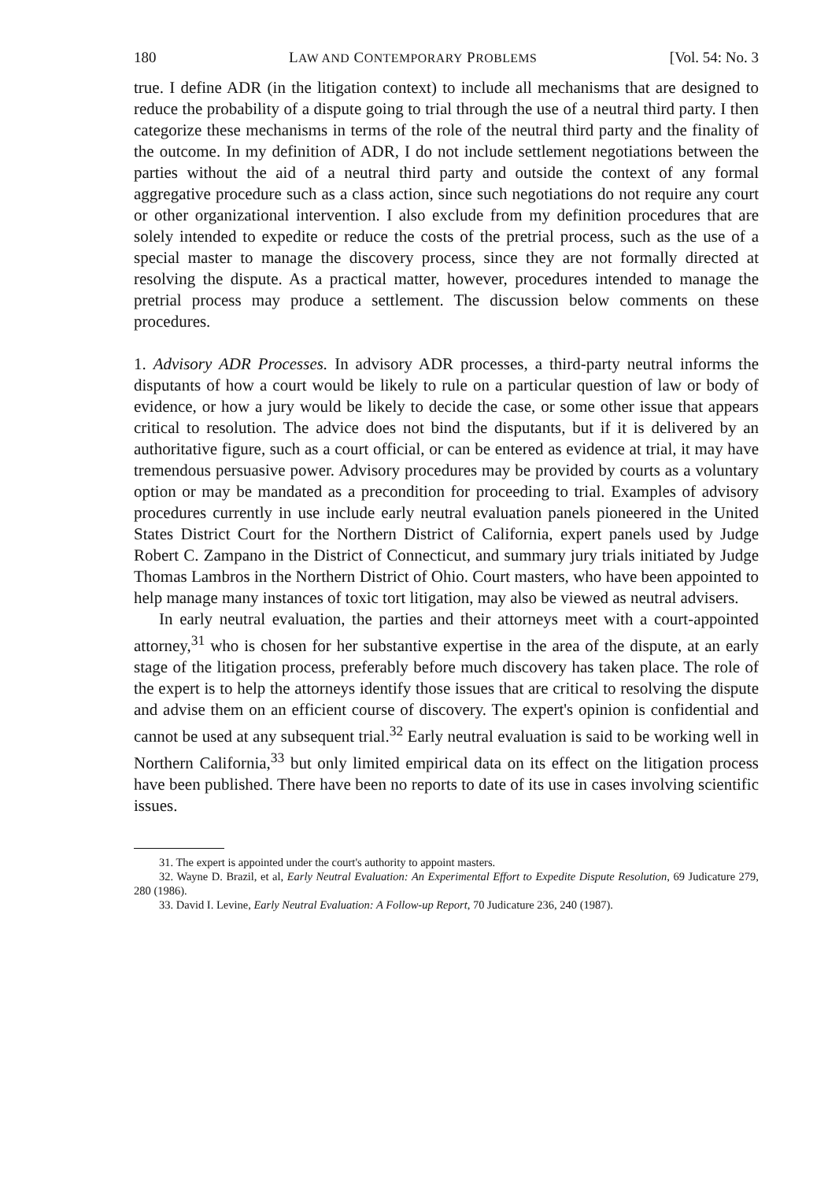180 LAW AND CONTEMPORARY PROBLEMS [Vol. 54: No. 3
true. I define ADR (in the litigation context) to include all mechanisms that are designed to reduce the probability of a dispute going to trial through the use of a neutral third party. I then categorize these mechanisms in terms of the role of the neutral third party and the finality of the outcome. In my definition of ADR, I do not include settlement negotiations between the parties without the aid of a neutral third party and outside the context of any formal aggregative procedure such as a class action, since such negotiations do not require any court or other organizational intervention. I also exclude from my definition procedures that are solely intended to expedite or reduce the costs of the pretrial process, such as the use of a special master to manage the discovery process, since they are not formally directed at resolving the dispute. As a practical matter, however, procedures intended to manage the pretrial process may produce a settlement. The discussion below comments on these procedures.
1. Advisory ADR Processes. In advisory ADR processes, a third-party neutral informs the disputants of how a court would be likely to rule on a particular question of law or body of evidence, or how a jury would be likely to decide the case, or some other issue that appears critical to resolution. The advice does not bind the disputants, but if it is delivered by an authoritative figure, such as a court official, or can be entered as evidence at trial, it may have tremendous persuasive power. Advisory procedures may be provided by courts as a voluntary option or may be mandated as a precondition for proceeding to trial. Examples of advisory procedures currently in use include early neutral evaluation panels pioneered in the United States District Court for the Northern District of California, expert panels used by Judge Robert C. Zampano in the District of Connecticut, and summary jury trials initiated by Judge Thomas Lambros in the Northern District of Ohio. Court masters, who have been appointed to help manage many instances of toxic tort litigation, may also be viewed as neutral advisers.
In early neutral evaluation, the parties and their attorneys meet with a court-appointed attorney,<sup>31</sup> who is chosen for her substantive expertise in the area of the dispute, at an early stage of the litigation process, preferably before much discovery has taken place. The role of the expert is to help the attorneys identify those issues that are critical to resolving the dispute and advise them on an efficient course of discovery. The expert's opinion is confidential and cannot be used at any subsequent trial.<sup>32</sup> Early neutral evaluation is said to be working well in Northern California,<sup>33</sup> but only limited empirical data on its effect on the litigation process have been published. There have been no reports to date of its use in cases involving scientific issues.
31. The expert is appointed under the court's authority to appoint masters.
32. Wayne D. Brazil, et al, Early Neutral Evaluation: An Experimental Effort to Expedite Dispute Resolution, 69 Judicature 279, 280 (1986).
33. David I. Levine, Early Neutral Evaluation: A Follow-up Report, 70 Judicature 236, 240 (1987).